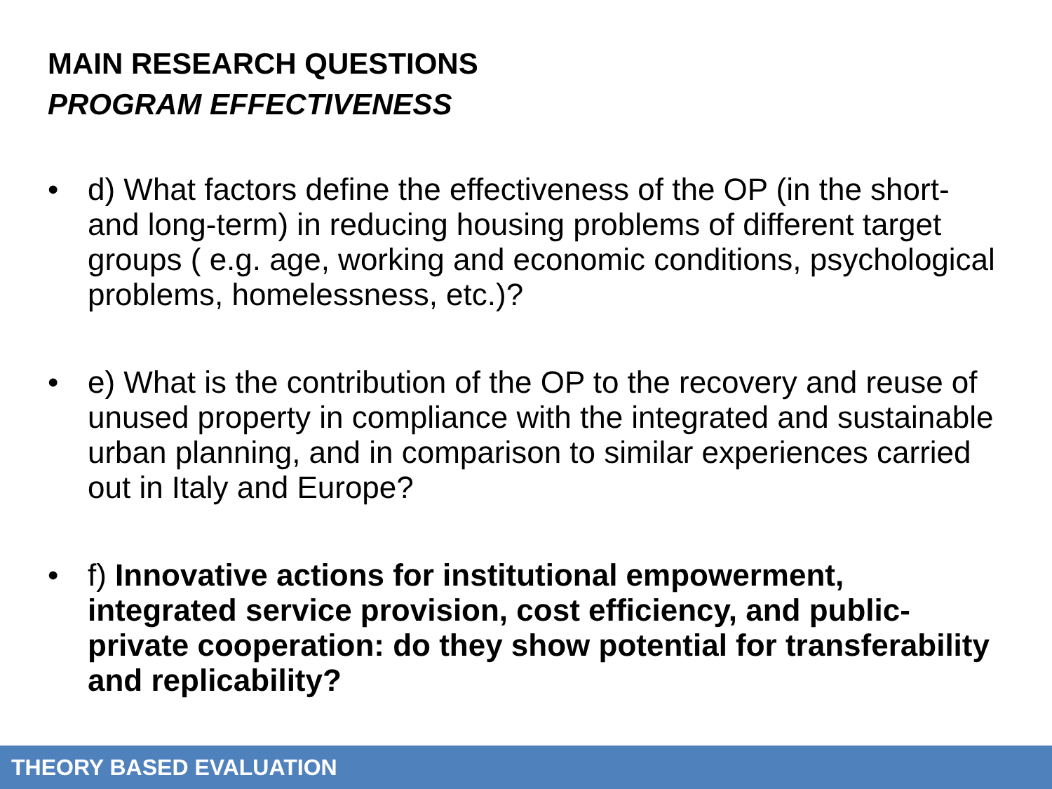MAIN RESEARCH QUESTIONS
PROGRAM EFFECTIVENESS
• d) What factors define the effectiveness of the OP (in the short- and long-term) in reducing housing problems of different target groups ( e.g. age, working and economic conditions, psychological problems, homelessness, etc.)?
• e) What is the contribution of the OP to the recovery and reuse of unused property in compliance with the integrated and sustainable urban planning, and in comparison to similar experiences carried out in Italy and Europe?
• f) Innovative actions for institutional empowerment, integrated service provision, cost efficiency, and public-private cooperation: do they show potential for transferability and replicability?
THEORY BASED EVALUATION